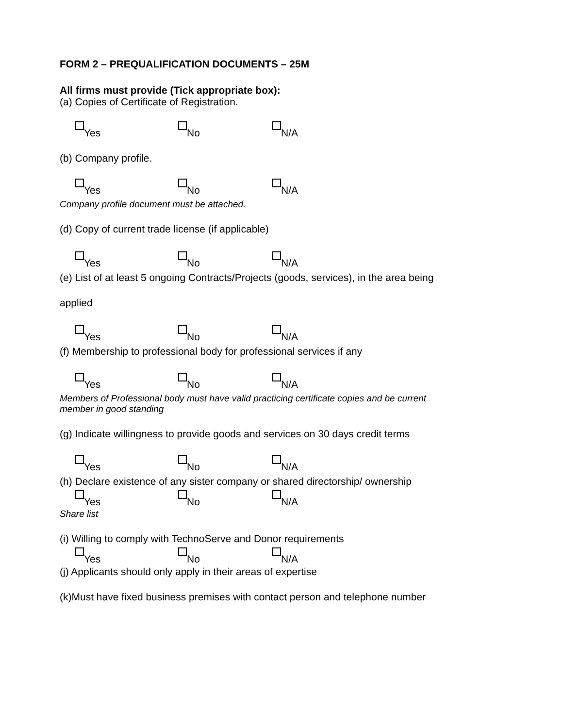FORM 2 – PREQUALIFICATION DOCUMENTS – 25M
All firms must provide (Tick appropriate box):
(a) Copies of Certificate of Registration.
Yes No N/A
(b) Company profile.
Yes No N/A
Company profile document must be attached.
(d) Copy of current trade license (if applicable)
Yes No N/A
(e) List of at least 5 ongoing Contracts/Projects (goods, services), in the area being
applied
Yes No N/A
(f) Membership to professional body for professional services if any
Yes No N/A
Members of Professional body must have valid practicing certificate copies and be current
member in good standing
(g) Indicate willingness to provide goods and services on 30 days credit terms
Yes No N/A
(h) Declare existence of any sister company or shared directorship/ ownership
Yes No N/A
Share list
(i) Willing to comply with TechnoServe and Donor requirements
Yes No N/A
(j) Applicants should only apply in their areas of expertise
(k)Must have fixed business premises with contact person and telephone number